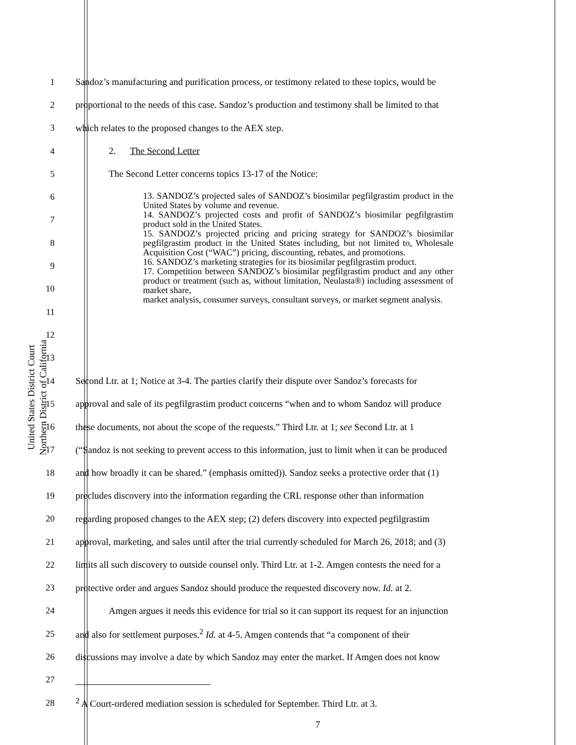United States District Court
Northern District of California
1 Sandoz’s manufacturing and purification process, or testimony related to these topics, would be
2 proportional to the needs of this case. Sandoz’s production and testimony shall be limited to that
3 which relates to the proposed changes to the AEX step.
4 2. The Second Letter
5 The Second Letter concerns topics 13-17 of the Notice:
6
7
8
9
10
11
12
13
13. SANDOZ’s projected sales of SANDOZ’s biosimilar pegfilgrastim product in the United States by volume and revenue.
14. SANDOZ’s projected costs and profit of SANDOZ’s biosimilar pegfilgrastim product sold in the United States.
15. SANDOZ’s projected pricing and pricing strategy for SANDOZ’s biosimilar pegfilgrastim product in the United States including, but not limited to, Wholesale Acquisition Cost (“WAC”) pricing, discounting, rebates, and promotions.
16. SANDOZ’s marketing strategies for its biosimilar pegfilgrastim product.
17. Competition between SANDOZ’s biosimilar pegfilgrastim product and any other product or treatment (such as, without limitation, Neulasta®) including assessment of market share,
market analysis, consumer surveys, consultant surveys, or market segment analysis.
14 Second Ltr. at 1; Notice at 3-4. The parties clarify their dispute over Sandoz’s forecasts for
15 approval and sale of its pegfilgrastim product concerns “when and to whom Sandoz will produce
16 these documents, not about the scope of the requests.” Third Ltr. at 1; see Second Ltr. at 1
17 (“Sandoz is not seeking to prevent access to this information, just to limit when it can be produced
18 and how broadly it can be shared.” (emphasis omitted)). Sandoz seeks a protective order that (1)
19 precludes discovery into the information regarding the CRL response other than information
20 regarding proposed changes to the AEX step; (2) defers discovery into expected pegfilgrastim
21 approval, marketing, and sales until after the trial currently scheduled for March 26, 2018; and (3)
22 limits all such discovery to outside counsel only. Third Ltr. at 1-2. Amgen contests the need for a
23 protective order and argues Sandoz should produce the requested discovery now. Id. at 2.
24 Amgen argues it needs this evidence for trial so it can support its request for an injunction
25 and also for settlement purposes.<sup>2</sup> Id. at 4-5. Amgen contends that “a component of their
26 discussions may involve a date by which Sandoz may enter the market. If Amgen does not know
27
28<sup>2</sup> A Court-ordered mediation session is scheduled for September. Third Ltr. at 3.
7